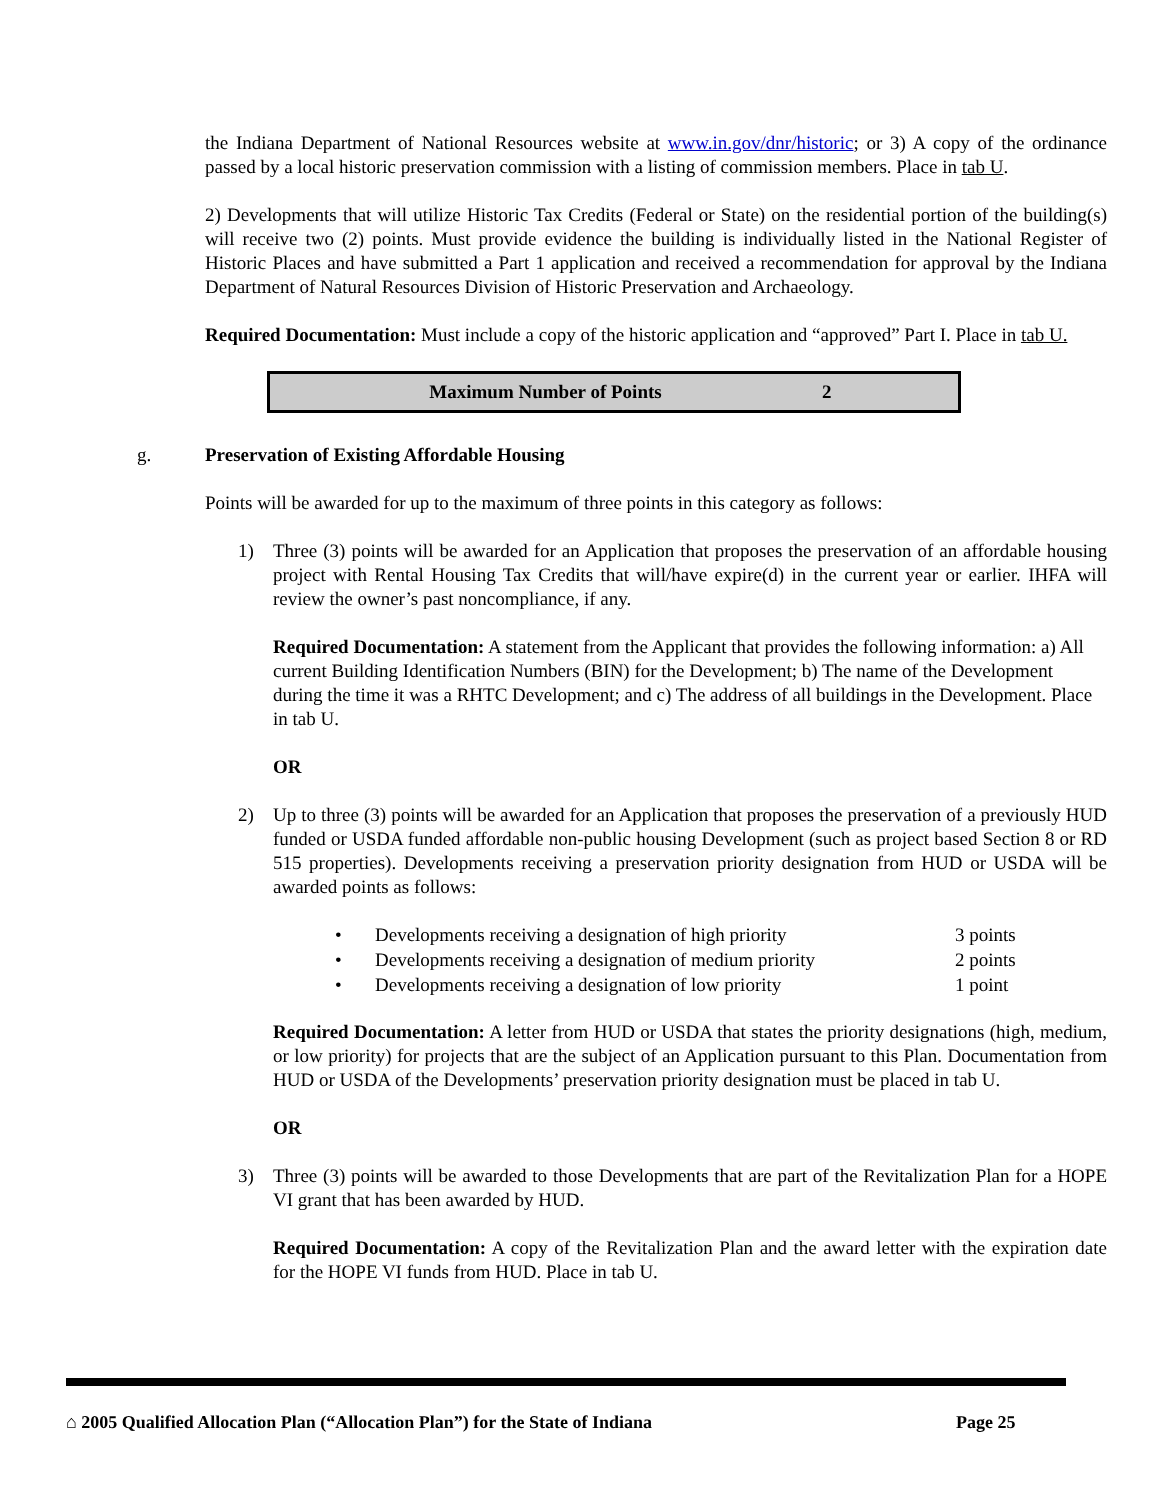the Indiana Department of National Resources website at www.in.gov/dnr/historic; or 3) A copy of the ordinance passed by a local historic preservation commission with a listing of commission members. Place in tab U.
2) Developments that will utilize Historic Tax Credits (Federal or State) on the residential portion of the building(s) will receive two (2) points. Must provide evidence the building is individually listed in the National Register of Historic Places and have submitted a Part 1 application and received a recommendation for approval by the Indiana Department of Natural Resources Division of Historic Preservation and Archaeology.
Required Documentation: Must include a copy of the historic application and “approved” Part I. Place in tab U.
| Maximum Number of Points | 2 |
g. Preservation of Existing Affordable Housing
Points will be awarded for up to the maximum of three points in this category as follows:
1) Three (3) points will be awarded for an Application that proposes the preservation of an affordable housing project with Rental Housing Tax Credits that will/have expire(d) in the current year or earlier. IHFA will review the owner’s past noncompliance, if any.
Required Documentation: A statement from the Applicant that provides the following information: a) All current Building Identification Numbers (BIN) for the Development; b) The name of the Development during the time it was a RHTC Development; and c) The address of all buildings in the Development. Place in tab U.
OR
2) Up to three (3) points will be awarded for an Application that proposes the preservation of a previously HUD funded or USDA funded affordable non-public housing Development (such as project based Section 8 or RD 515 properties). Developments receiving a preservation priority designation from HUD or USDA will be awarded points as follows:
| • | Developments receiving a designation of high priority | 3 points |
| • | Developments receiving a designation of medium priority | 2 points |
| • | Developments receiving a designation of low priority | 1 point |
Required Documentation: A letter from HUD or USDA that states the priority designations (high, medium, or low priority) for projects that are the subject of an Application pursuant to this Plan. Documentation from HUD or USDA of the Developments’ preservation priority designation must be placed in tab U.
OR
3) Three (3) points will be awarded to those Developments that are part of the Revitalization Plan for a HOPE VI grant that has been awarded by HUD.
Required Documentation: A copy of the Revitalization Plan and the award letter with the expiration date for the HOPE VI funds from HUD. Place in tab U.
⌂ 2005 Qualified Allocation Plan (“Allocation Plan”) for the State of Indiana Page 25